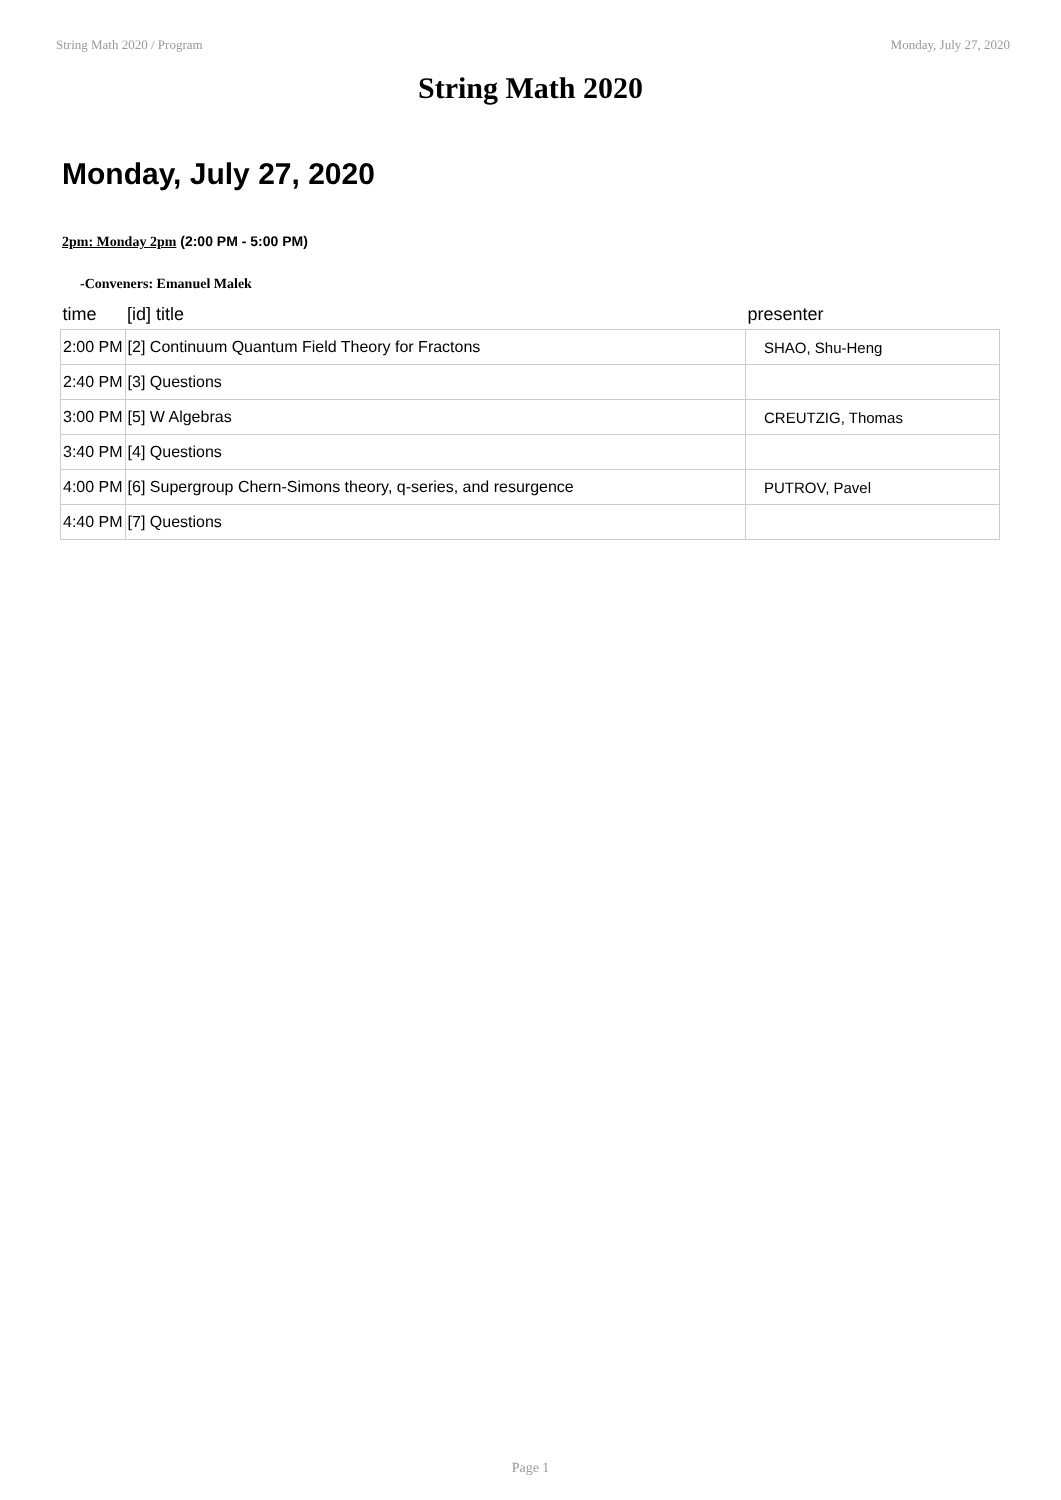String Math 2020 / Program Monday, July 27, 2020
String Math 2020
Monday, July 27, 2020
2pm: Monday 2pm (2:00 PM - 5:00 PM)
-Conveners: Emanuel Malek
| time | [id] title | presenter |
| --- | --- | --- |
| 2:00 PM | [2] Continuum Quantum Field Theory for Fractons | SHAO, Shu-Heng |
| 2:40 PM | [3] Questions | |
| 3:00 PM | [5] W Algebras | CREUTZIG, Thomas |
| 3:40 PM | [4] Questions | |
| 4:00 PM | [6] Supergroup Chern-Simons theory, q-series, and resurgence | PUTROV, Pavel |
| 4:40 PM | [7] Questions | |
Page 1